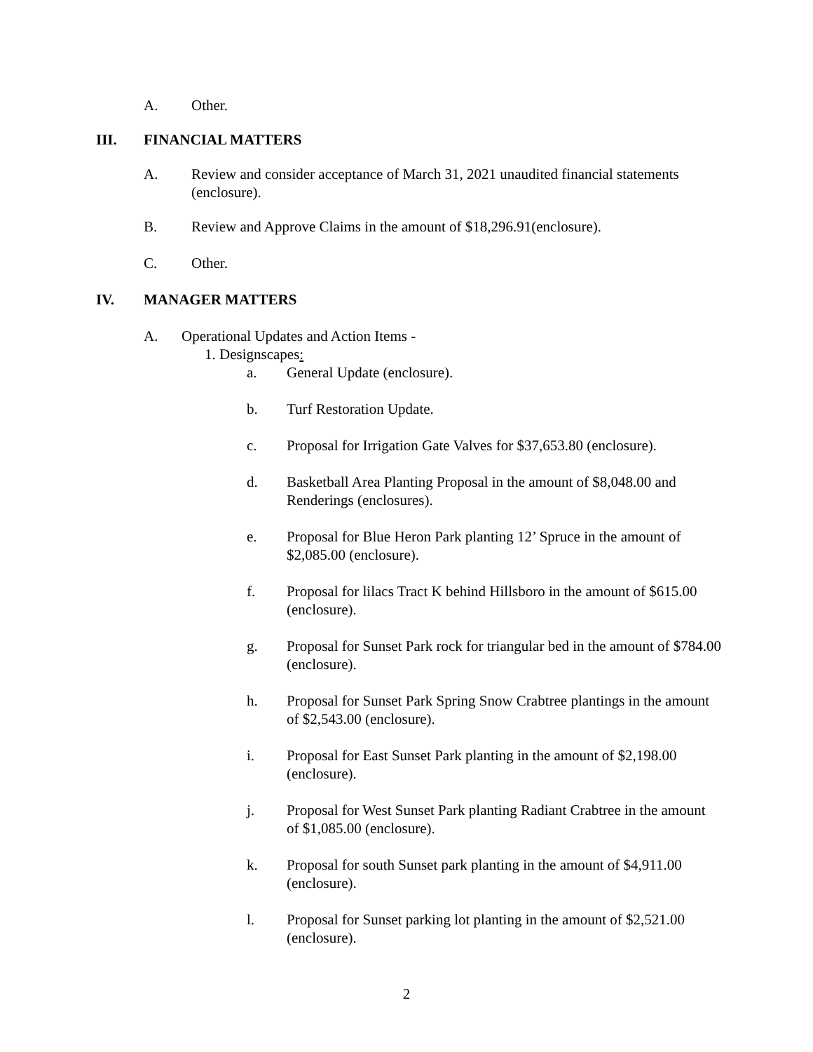A. Other.
III. FINANCIAL MATTERS
A. Review and consider acceptance of March 31, 2021 unaudited financial statements (enclosure).
B. Review and Approve Claims in the amount of $18,296.91(enclosure).
C. Other.
IV. MANAGER MATTERS
A. Operational Updates and Action Items -
1. Designscapes:
a. General Update (enclosure).
b. Turf Restoration Update.
c. Proposal for Irrigation Gate Valves for $37,653.80 (enclosure).
d. Basketball Area Planting Proposal in the amount of $8,048.00 and Renderings (enclosures).
e. Proposal for Blue Heron Park planting 12’ Spruce in the amount of $2,085.00 (enclosure).
f. Proposal for lilacs Tract K behind Hillsboro in the amount of $615.00 (enclosure).
g. Proposal for Sunset Park rock for triangular bed in the amount of $784.00 (enclosure).
h. Proposal for Sunset Park Spring Snow Crabtree plantings in the amount of $2,543.00 (enclosure).
i. Proposal for East Sunset Park planting in the amount of $2,198.00 (enclosure).
j. Proposal for West Sunset Park planting Radiant Crabtree in the amount of $1,085.00 (enclosure).
k. Proposal for south Sunset park planting in the amount of $4,911.00 (enclosure).
l. Proposal for Sunset parking lot planting in the amount of $2,521.00 (enclosure).
2